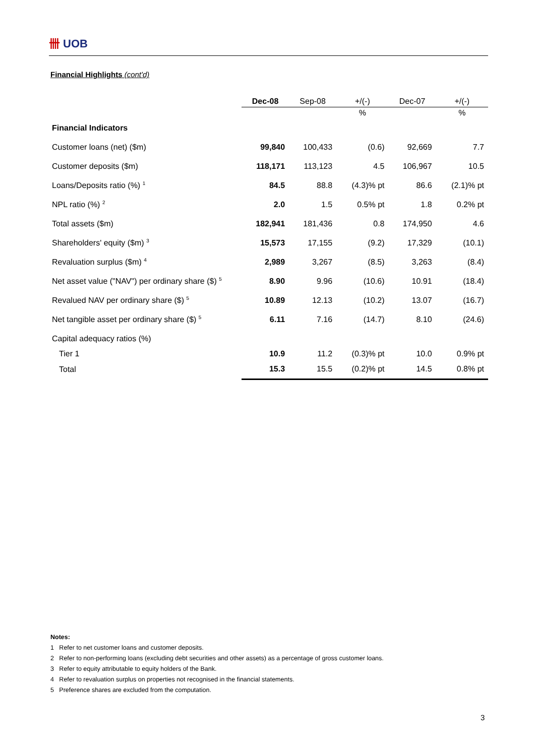卌 UOB
Financial Highlights (cont'd)
| | Dec-08 | Sep-08 | +/(-) | Dec-07 | +/(-) |
| --- | --- | --- | --- | --- | --- |
| | | | % | | % |
| Financial Indicators | | | | | |
| Customer loans (net) ($m) | 99,840 | 100,433 | (0.6) | 92,669 | 7.7 |
| Customer deposits ($m) | 118,171 | 113,123 | 4.5 | 106,967 | 10.5 |
| Loans/Deposits ratio (%) <sup>1</sup> | 84.5 | 88.8 | (4.3)% pt | 86.6 | (2.1)% pt |
| NPL ratio (%) <sup>2</sup> | 2.0 | 1.5 | 0.5% pt | 1.8 | 0.2% pt |
| Total assets ($m) | 182,941 | 181,436 | 0.8 | 174,950 | 4.6 |
| Shareholders' equity ($m) <sup>3</sup> | 15,573 | 17,155 | (9.2) | 17,329 | (10.1) |
| Revaluation surplus ($m) <sup>4</sup> | 2,989 | 3,267 | (8.5) | 3,263 | (8.4) |
| Net asset value ("NAV") per ordinary share ($) <sup>5</sup> | 8.90 | 9.96 | (10.6) | 10.91 | (18.4) |
| Revalued NAV per ordinary share ($) <sup>5</sup> | 10.89 | 12.13 | (10.2) | 13.07 | (16.7) |
| Net tangible asset per ordinary share ($) <sup>5</sup> | 6.11 | 7.16 | (14.7) | 8.10 | (24.6) |
| Capital adequacy ratios (%) | | | | | |
| Tier 1 | 10.9 | 11.2 | (0.3)% pt | 10.0 | 0.9% pt |
| Total | 15.3 | 15.5 | (0.2)% pt | 14.5 | 0.8% pt |
Notes:
1 Refer to net customer loans and customer deposits.
2 Refer to non-performing loans (excluding debt securities and other assets) as a percentage of gross customer loans.
3 Refer to equity attributable to equity holders of the Bank.
4 Refer to revaluation surplus on properties not recognised in the financial statements.
5 Preference shares are excluded from the computation.
3